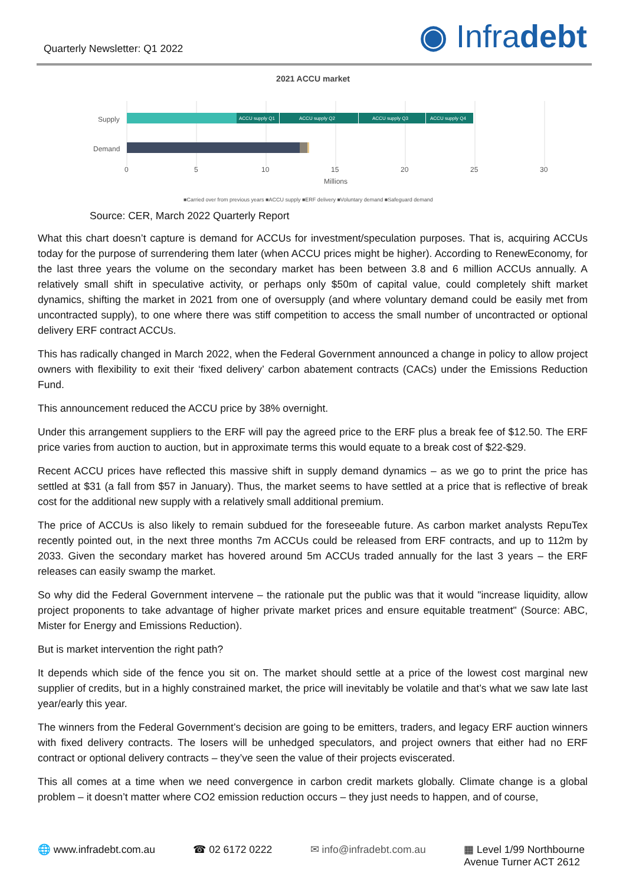Quarterly Newsletter: Q1 2022
◉ Infradebt
2021 ACCU market
Supply
Demand
ACCU supply Q1
ACCU supply Q2
ACCU supply Q3
ACCU supply Q4
0
5
10
15
20
25
30
Millions
■Carried over from previous years ■ACCU supply ■ERF delivery ■Voluntary demand ■Safeguard demand
Source: CER, March 2022 Quarterly Report
What this chart doesn’t capture is demand for ACCUs for investment/speculation purposes. That is, acquiring ACCUs today for the purpose of surrendering them later (when ACCU prices might be higher). According to RenewEconomy, for the last three years the volume on the secondary market has been between 3.8 and 6 million ACCUs annually. A relatively small shift in speculative activity, or perhaps only $50m of capital value, could completely shift market dynamics, shifting the market in 2021 from one of oversupply (and where voluntary demand could be easily met from uncontracted supply), to one where there was stiff competition to access the small number of uncontracted or optional delivery ERF contract ACCUs.
This has radically changed in March 2022, when the Federal Government announced a change in policy to allow project owners with flexibility to exit their ‘fixed delivery’ carbon abatement contracts (CACs) under the Emissions Reduction Fund.
This announcement reduced the ACCU price by 38% overnight.
Under this arrangement suppliers to the ERF will pay the agreed price to the ERF plus a break fee of $12.50. The ERF price varies from auction to auction, but in approximate terms this would equate to a break cost of $22-$29.
Recent ACCU prices have reflected this massive shift in supply demand dynamics – as we go to print the price has settled at $31 (a fall from $57 in January). Thus, the market seems to have settled at a price that is reflective of break cost for the additional new supply with a relatively small additional premium.
The price of ACCUs is also likely to remain subdued for the foreseeable future. As carbon market analysts RepuTex recently pointed out, in the next three months 7m ACCUs could be released from ERF contracts, and up to 112m by 2033. Given the secondary market has hovered around 5m ACCUs traded annually for the last 3 years – the ERF releases can easily swamp the market.
So why did the Federal Government intervene – the rationale put the public was that it would "increase liquidity, allow project proponents to take advantage of higher private market prices and ensure equitable treatment" (Source: ABC, Mister for Energy and Emissions Reduction).
But is market intervention the right path?
It depends which side of the fence you sit on. The market should settle at a price of the lowest cost marginal new supplier of credits, but in a highly constrained market, the price will inevitably be volatile and that’s what we saw late last year/early this year.
The winners from the Federal Government’s decision are going to be emitters, traders, and legacy ERF auction winners with fixed delivery contracts. The losers will be unhedged speculators, and project owners that either had no ERF contract or optional delivery contracts – they’ve seen the value of their projects eviscerated.
This all comes at a time when we need convergence in carbon credit markets globally. Climate change is a global problem – it doesn’t matter where CO2 emission reduction occurs – they just needs to happen, and of course,
🌐 www.infradebt.com.au ☎ 02 6172 0222 ✉ info@infradebt.com.au ▦ Level 1/99 Northbourne
Avenue Turner ACT 2612